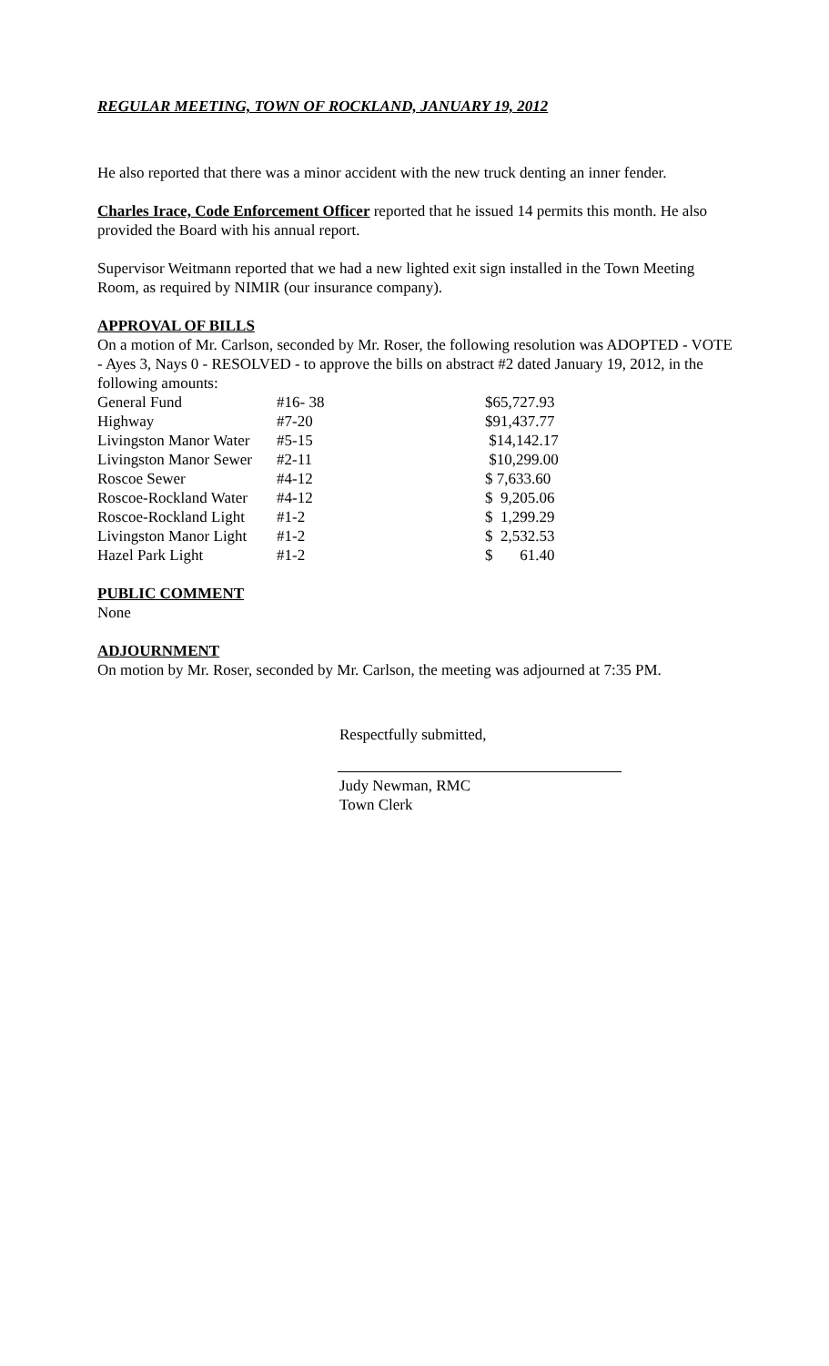REGULAR MEETING, TOWN OF ROCKLAND, JANUARY 19, 2012
He also reported that there was a minor accident with the new truck denting an inner fender.
Charles Irace, Code Enforcement Officer reported that he issued 14 permits this month. He also provided the Board with his annual report.
Supervisor Weitmann reported that we had a new lighted exit sign installed in the Town Meeting Room, as required by NIMIR (our insurance company).
APPROVAL OF BILLS
On a motion of Mr. Carlson, seconded by Mr. Roser, the following resolution was ADOPTED - VOTE - Ayes 3, Nays 0 - RESOLVED - to approve the bills on abstract #2 dated January 19, 2012, in the following amounts:
| General Fund | #16- 38 | $65,727.93 |
| Highway | #7-20 | $91,437.77 |
| Livingston Manor Water | #5-15 | $14,142.17 |
| Livingston Manor Sewer | #2-11 | $10,299.00 |
| Roscoe Sewer | #4-12 | $ 7,633.60 |
| Roscoe-Rockland Water | #4-12 | $ 9,205.06 |
| Roscoe-Rockland Light | #1-2 | $ 1,299.29 |
| Livingston Manor Light | #1-2 | $ 2,532.53 |
| Hazel Park Light | #1-2 | $ 61.40 |
PUBLIC COMMENT
None
ADJOURNMENT
On motion by Mr. Roser, seconded by Mr. Carlson, the meeting was adjourned at 7:35 PM.
Respectfully submitted,
Judy Newman, RMC
Town Clerk